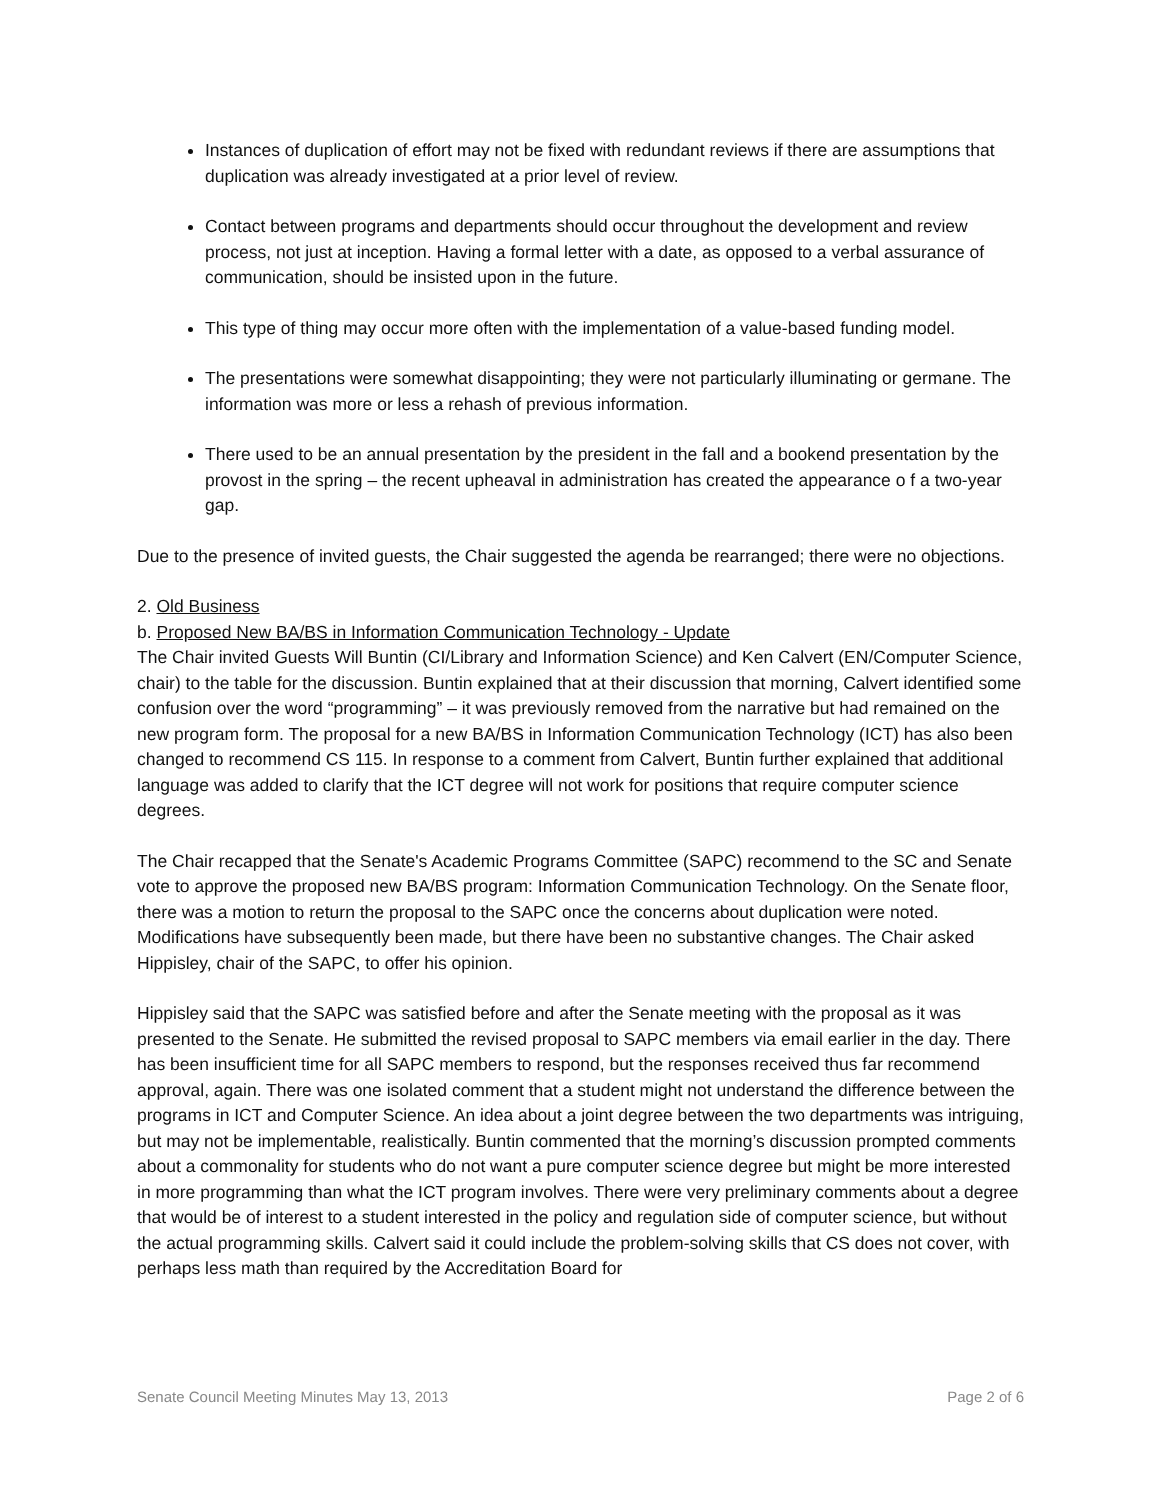Instances of duplication of effort may not be fixed with redundant reviews if there are assumptions that duplication was already investigated at a prior level of review.
Contact between programs and departments should occur throughout the development and review process, not just at inception. Having a formal letter with a date, as opposed to a verbal assurance of communication, should be insisted upon in the future.
This type of thing may occur more often with the implementation of a value-based funding model.
The presentations were somewhat disappointing; they were not particularly illuminating or germane. The information was more or less a rehash of previous information.
There used to be an annual presentation by the president in the fall and a bookend presentation by the provost in the spring – the recent upheaval in administration has created the appearance o f a two-year gap.
Due to the presence of invited guests, the Chair suggested the agenda be rearranged; there were no objections.
2. Old Business
b. Proposed New BA/BS in Information Communication Technology - Update
The Chair invited Guests Will Buntin (CI/Library and Information Science) and Ken Calvert (EN/Computer Science, chair) to the table for the discussion. Buntin explained that at their discussion that morning, Calvert identified some confusion over the word “programming” – it was previously removed from the narrative but had remained on the new program form. The proposal for a new BA/BS in Information Communication Technology (ICT) has also been changed to recommend CS 115. In response to a comment from Calvert, Buntin further explained that additional language was added to clarify that the ICT degree will not work for positions that require computer science degrees.
The Chair recapped that the Senate's Academic Programs Committee (SAPC) recommend to the SC and Senate vote to approve the proposed new BA/BS program: Information Communication Technology. On the Senate floor, there was a motion to return the proposal to the SAPC once the concerns about duplication were noted. Modifications have subsequently been made, but there have been no substantive changes. The Chair asked Hippisley, chair of the SAPC, to offer his opinion.
Hippisley said that the SAPC was satisfied before and after the Senate meeting with the proposal as it was presented to the Senate. He submitted the revised proposal to SAPC members via email earlier in the day. There has been insufficient time for all SAPC members to respond, but the responses received thus far recommend approval, again. There was one isolated comment that a student might not understand the difference between the programs in ICT and Computer Science. An idea about a joint degree between the two departments was intriguing, but may not be implementable, realistically. Buntin commented that the morning’s discussion prompted comments about a commonality for students who do not want a pure computer science degree but might be more interested in more programming than what the ICT program involves. There were very preliminary comments about a degree that would be of interest to a student interested in the policy and regulation side of computer science, but without the actual programming skills. Calvert said it could include the problem-solving skills that CS does not cover, with perhaps less math than required by the Accreditation Board for
Senate Council Meeting Minutes May 13, 2013 Page 2 of 6